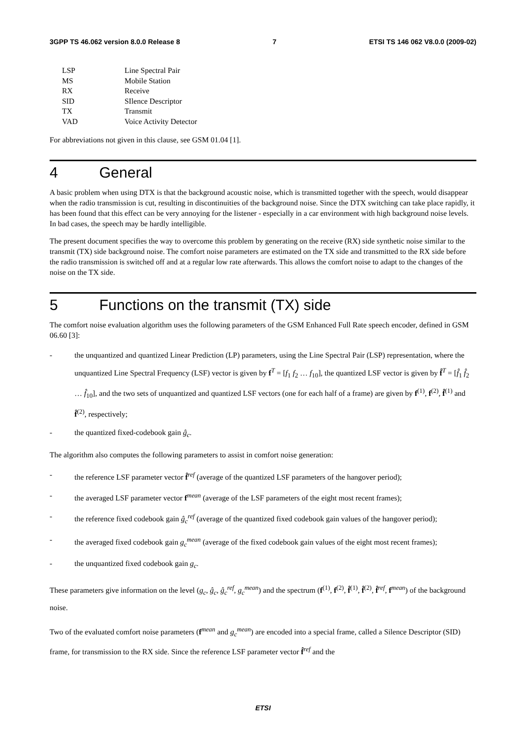3GPP TS 46.062 version 8.0.0 Release 8 7 ETSI TS 146 062 V8.0.0 (2009-02)
| LSP | Line Spectral Pair |
| MS | Mobile Station |
| RX | Receive |
| SID | SIlence Descriptor |
| TX | Transmit |
| VAD | Voice Activity Detector |
For abbreviations not given in this clause, see GSM 01.04 [1].
4 General
A basic problem when using DTX is that the background acoustic noise, which is transmitted together with the speech, would disappear when the radio transmission is cut, resulting in discontinuities of the background noise. Since the DTX switching can take place rapidly, it has been found that this effect can be very annoying for the listener - especially in a car environment with high background noise levels. In bad cases, the speech may be hardly intelligible.
The present document specifies the way to overcome this problem by generating on the receive (RX) side synthetic noise similar to the transmit (TX) side background noise. The comfort noise parameters are estimated on the TX side and transmitted to the RX side before the radio transmission is switched off and at a regular low rate afterwards. This allows the comfort noise to adapt to the changes of the noise on the TX side.
5 Functions on the transmit (TX) side
The comfort noise evaluation algorithm uses the following parameters of the GSM Enhanced Full Rate speech encoder, defined in GSM 06.60 [3]:
- the unquantized and quantized Linear Prediction (LP) parameters, using the Line Spectral Pair (LSP) representation, where the unquantized Line Spectral Frequency (LSF) vector is given by f<sup>T</sup> = [f<sub>1</sub> f<sub>2</sub> … f<sub>10</sub>], the quantized LSF vector is given by f̂<sup>T</sup> = [f̂<sub>1</sub> f̂<sub>2</sub> … f̂<sub>10</sub>], and the two sets of unquantized and quantized LSF vectors (one for each half of a frame) are given by f<sup>(1)</sup>, f<sup>(2)</sup>, f̂<sup>(1)</sup> and f̂<sup>(2)</sup>, respectively;
- the quantized fixed-codebook gain ĝ<sub>c</sub>.
The algorithm also computes the following parameters to assist in comfort noise generation:
- the reference LSF parameter vector f̂<sup>ref</sup> (average of the quantized LSF parameters of the hangover period);
- the averaged LSF parameter vector f<sup>mean</sup> (average of the LSF parameters of the eight most recent frames);
- the reference fixed codebook gain ĝ<sub>c</sub><sup>ref</sup> (average of the quantized fixed codebook gain values of the hangover period);
- the averaged fixed codebook gain g<sub>c</sub><sup>mean</sup> (average of the fixed codebook gain values of the eight most recent frames);
- the unquantized fixed codebook gain g<sub>c</sub>.
These parameters give information on the level (g<sub>c</sub>, ĝ<sub>c</sub>, ĝ<sub>c</sub><sup>ref</sup>, g<sub>c</sub><sup>mean</sup>) and the spectrum (f<sup>(1)</sup>, f<sup>(2)</sup>, f̂<sup>(1)</sup>, f̂<sup>(2)</sup>, f̂<sup>ref</sup>, f<sup>mean</sup>) of the background noise.
Two of the evaluated comfort noise parameters (f<sup>mean</sup> and g<sub>c</sub><sup>mean</sup>) are encoded into a special frame, called a Silence Descriptor (SID) frame, for transmission to the RX side. Since the reference LSF parameter vector f̂<sup>ref</sup> and the
ETSI